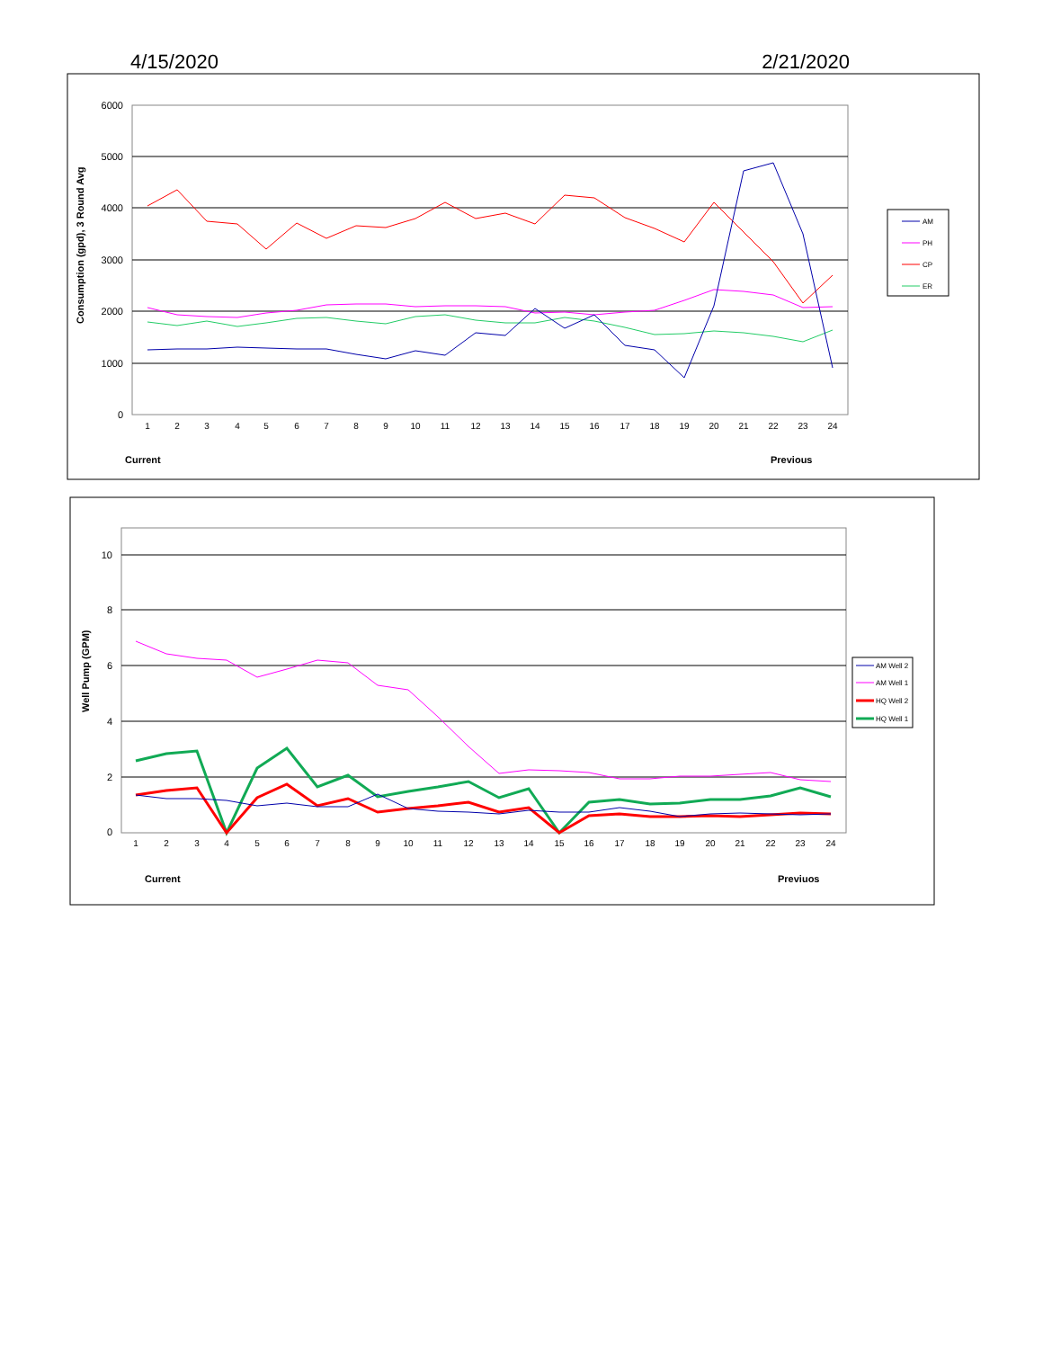4/15/2020 2/21/2020
6000
5000
4000
3000
2000
1000
0
Consumption (gpd), 3 Round Avg
1
2
3
4
5
6
7
8
9
10
11
12
13
14
15
16
17
18
19
20
21
22
23
24
Current
Previous
AM
PH
CP
ER
10
8
6
4
2
0
Well Pump (GPM)
1
2
3
4
5
6
7
8
9
10
11
12
13
14
15
16
17
18
19
20
21
22
23
24
Current
Previuos
AM Well 2
AM Well 1
HQ Well 2
HQ Well 1